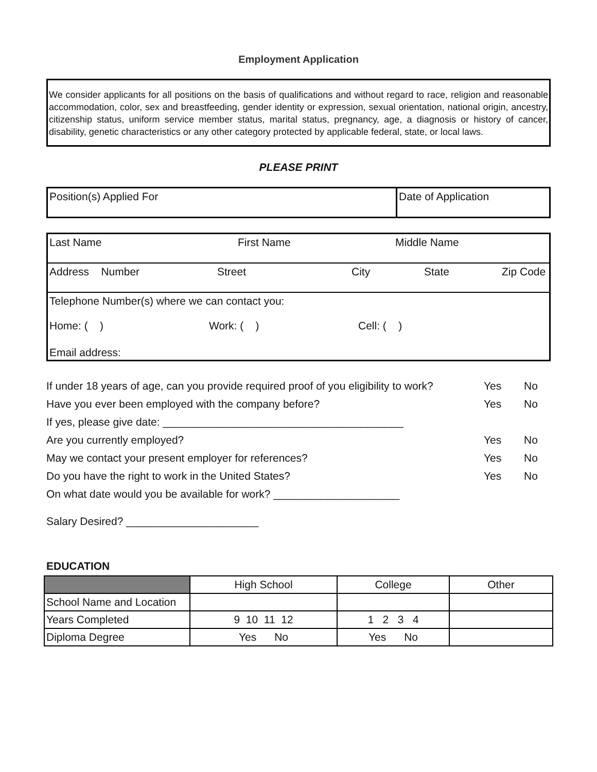Employment Application
We consider applicants for all positions on the basis of qualifications and without regard to race, religion and reasonable accommodation, color, sex and breastfeeding, gender identity or expression, sexual orientation, national origin, ancestry, citizenship status, uniform service member status, marital status, pregnancy, age, a diagnosis or history of cancer, disability, genetic characteristics or any other category protected by applicable federal, state, or local laws.
PLEASE PRINT
Position(s) Applied For Date of Application
Last Name First Name Middle Name
Address Number Street City State Zip Code
Telephone Number(s) where we can contact you:
Home: ( ) Work: ( ) Cell: ( )
Email address:
If under 18 years of age, can you provide required proof of you eligibility to work? Yes No
Have you ever been employed with the company before? Yes No
If yes, please give date: ________________________________________
Are you currently employed? Yes No
May we contact your present employer for references? Yes No
Do you have the right to work in the United States? Yes No
On what date would you be available for work? _____________________
Salary Desired? ______________________
EDUCATION
| | High School | College | Other |
| --- | --- | --- | --- |
| School Name and Location | | | |
| Years Completed | 9 10 11 12 | 1 2 3 4 | |
| Diploma Degree | Yes No | Yes No | |